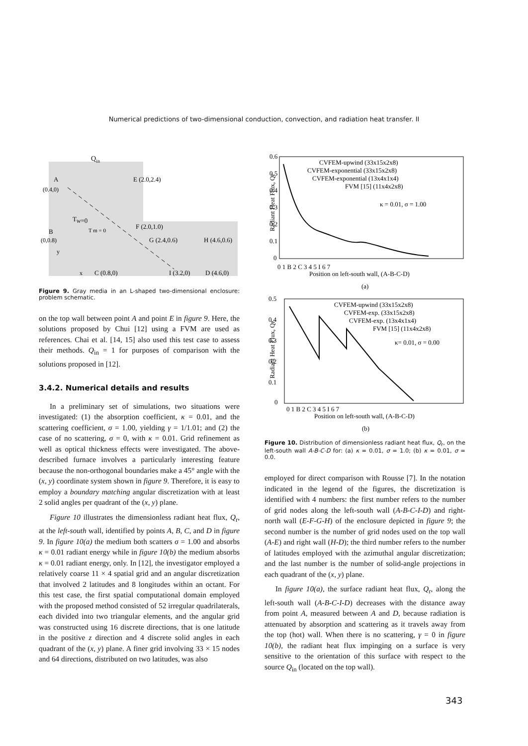Numerical predictions of two-dimensional conduction, convection, and radiation heat transfer. II
Qin
A
(0.4,0)
E (2.0,2.4)
TW=0
T m = 0
F (2.0,1.0)
B
(0,0.8)
G (2.4,0.6)
H (4.6,0.6)
y
x
C (0.8,0)
I (3.2,0)
D (4.6,0)
Figure 9. Gray media in an L-shaped two-dimensional enclosure: problem schematic.
on the top wall between point A and point E in figure 9. Here, the solutions proposed by Chui [12] using a FVM are used as references. Chai et al. [14, 15] also used this test case to assess their methods. Q<sub>in</sub> = 1 for purposes of comparison with the solutions proposed in [12].
3.4.2. Numerical details and results
In a preliminary set of simulations, two situations were investigated: (1) the absorption coefficient, κ = 0.01, and the scattering coefficient, σ = 1.00, yielding γ = 1/1.01; and (2) the case of no scattering, σ = 0, with κ = 0.01. Grid refinement as well as optical thickness effects were investigated. The above-described furnace involves a particularly interesting feature because the non-orthogonal boundaries make a 45° angle with the (x, y) coordinate system shown in figure 9. Therefore, it is easy to employ a boundary matching angular discretization with at least 2 solid angles per quadrant of the (x, y) plane.
Figure 10 illustrates the dimensionless radiant heat flux, Q<sub>r</sub>, at the left-south wall, identified by points A, B, C, and D in figure 9. In figure 10(a) the medium both scatters σ = 1.00 and absorbs κ = 0.01 radiant energy while in figure 10(b) the medium absorbs κ = 0.01 radiant energy, only. In [12], the investigator employed a relatively coarse 11 × 4 spatial grid and an angular discretization that involved 2 latitudes and 8 longitudes within an octant. For this test case, the first spatial computational domain employed with the proposed method consisted of 52 irregular quadrilaterals, each divided into two triangular elements, and the angular grid was constructed using 16 discrete directions, that is one latitude in the positive z direction and 4 discrete solid angles in each quadrant of the (x, y) plane. A finer grid involving 33 × 15 nodes and 64 directions, distributed on two latitudes, was also
0.6
0.5
0.4
0.3
0.2
0.1
0
Radiant Heat Flux, Qr
CVFEM-upwind (33x15x2x8)
CVFEM-exponential (33x15x2x8)
CVFEM-exponential (13x4x1x4)
FVM [15] (11x4x2x8)
κ = 0.01, σ = 1.00
0 1 B 2 C 3 4 5 I 6 7
Position on left-south wall, (A-B-C-D)
(a)
0.5
0.4
0.3
0.2
0.1
0
Radiant Heat Flux, Qr
CVFEM-upwind (33x15x2x8)
CVFEM-exp. (33x15x2x8)
CVFEM-exp. (13x4x1x4)
FVM [15] (11x4x2x8)
κ= 0.01, σ = 0.00
0 1 B 2 C 3 4 5 I 6 7
Position on left-south wall, (A-B-C-D)
(b)
Figure 10. Distribution of dimensionless radiant heat flux, Q<sub>r</sub>, on the left-south wall A-B-C-D for: (a) κ = 0.01, σ = 1.0; (b) κ = 0.01, σ = 0.0.
employed for direct comparison with Rousse [7]. In the notation indicated in the legend of the figures, the discretization is identified with 4 numbers: the first number refers to the number of grid nodes along the left-south wall (A-B-C-I-D) and right-north wall (E-F-G-H) of the enclosure depicted in figure 9; the second number is the number of grid nodes used on the top wall (A-E) and right wall (H-D); the third number refers to the number of latitudes employed with the azimuthal angular discretization; and the last number is the number of solid-angle projections in each quadrant of the (x, y) plane.
In figure 10(a), the surface radiant heat flux, Q<sub>r</sub>, along the left-south wall (A-B-C-I-D) decreases with the distance away from point A, measured between A and D, because radiation is attenuated by absorption and scattering as it travels away from the top (hot) wall. When there is no scattering, γ = 0 in figure 10(b), the radiant heat flux impinging on a surface is very sensitive to the orientation of this surface with respect to the source Q<sub>in</sub> (located on the top wall).
343